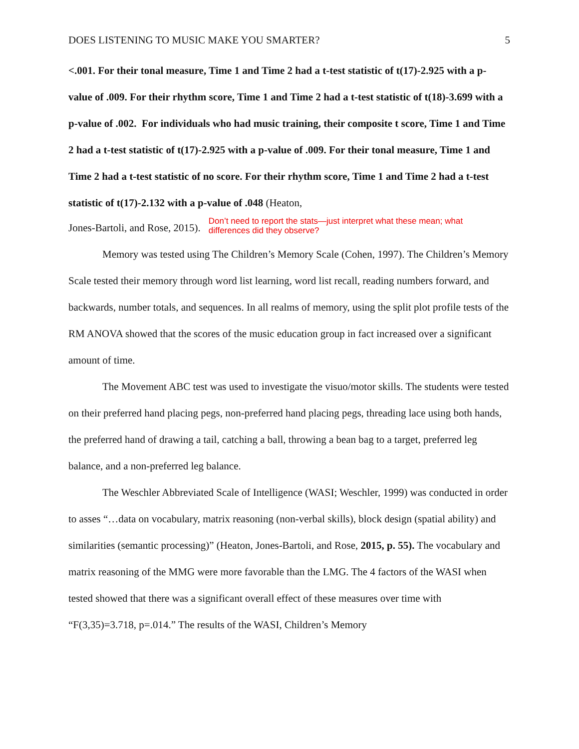DOES LISTENING TO MUSIC MAKE YOU SMARTER? 5
<.001. For their tonal measure, Time 1 and Time 2 had a t-test statistic of t(17)-2.925 with a p-value of .009. For their rhythm score, Time 1 and Time 2 had a t-test statistic of t(18)-3.699 with a p-value of .002. For individuals who had music training, their composite t score, Time 1 and Time 2 had a t-test statistic of t(17)-2.925 with a p-value of .009. For their tonal measure, Time 1 and Time 2 had a t-test statistic of no score. For their rhythm score, Time 1 and Time 2 had a t-test statistic of t(17)-2.132 with a p-value of .048 (Heaton,
Jones-Bartoli, and Rose, 2015). Don’t need to report the stats—just interpret what these mean; what differences did they observe?
Memory was tested using The Children’s Memory Scale (Cohen, 1997). The Children’s Memory Scale tested their memory through word list learning, word list recall, reading numbers forward, and backwards, number totals, and sequences. In all realms of memory, using the split plot profile tests of the RM ANOVA showed that the scores of the music education group in fact increased over a significant amount of time.
The Movement ABC test was used to investigate the visuo/motor skills. The students were tested on their preferred hand placing pegs, non-preferred hand placing pegs, threading lace using both hands, the preferred hand of drawing a tail, catching a ball, throwing a bean bag to a target, preferred leg balance, and a non-preferred leg balance.
The Weschler Abbreviated Scale of Intelligence (WASI; Weschler, 1999) was conducted in order to asses “…data on vocabulary, matrix reasoning (non-verbal skills), block design (spatial ability) and similarities (semantic processing)” (Heaton, Jones-Bartoli, and Rose, 2015, p. 55). The vocabulary and matrix reasoning of the MMG were more favorable than the LMG. The 4 factors of the WASI when tested showed that there was a significant overall effect of these measures over time with “F(3,35)=3.718, p=.014.” The results of the WASI, Children’s Memory